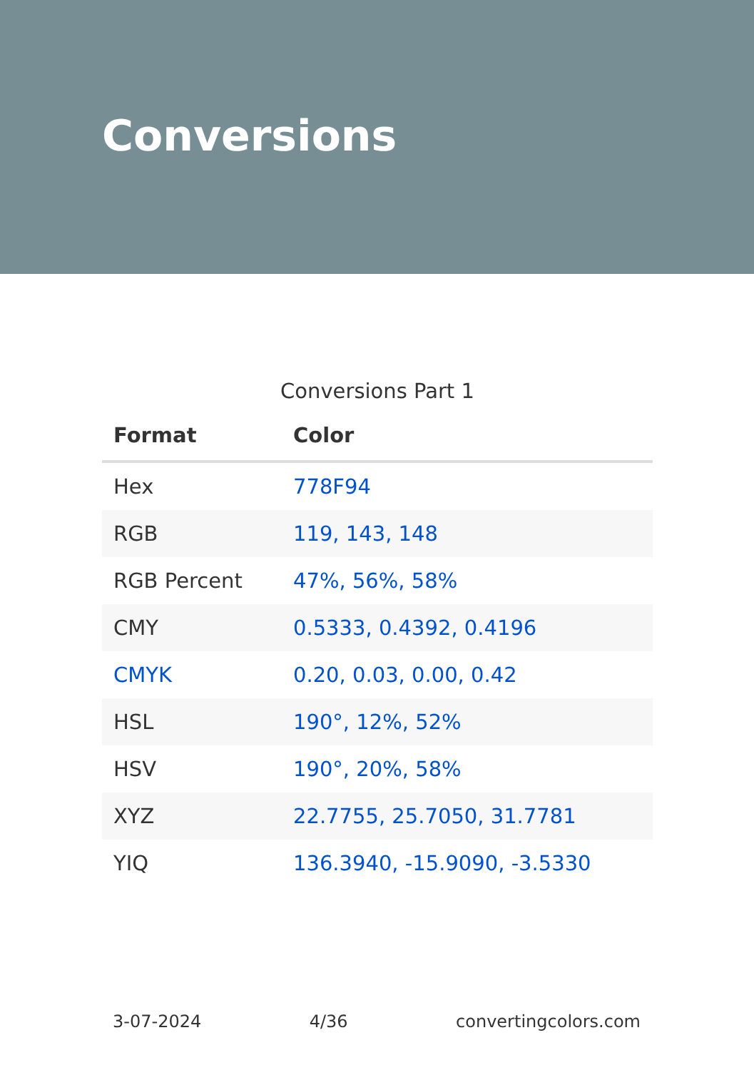Conversions
Conversions Part 1
| Format | Color |
| --- | --- |
| Hex | 778F94 |
| RGB | 119, 143, 148 |
| RGB Percent | 47%, 56%, 58% |
| CMY | 0.5333, 0.4392, 0.4196 |
| CMYK | 0.20, 0.03, 0.00, 0.42 |
| HSL | 190°, 12%, 52% |
| HSV | 190°, 20%, 58% |
| XYZ | 22.7755, 25.7050, 31.7781 |
| YIQ | 136.3940, -15.9090, -3.5330 |
3-07-2024 4/36 convertingcolors.com